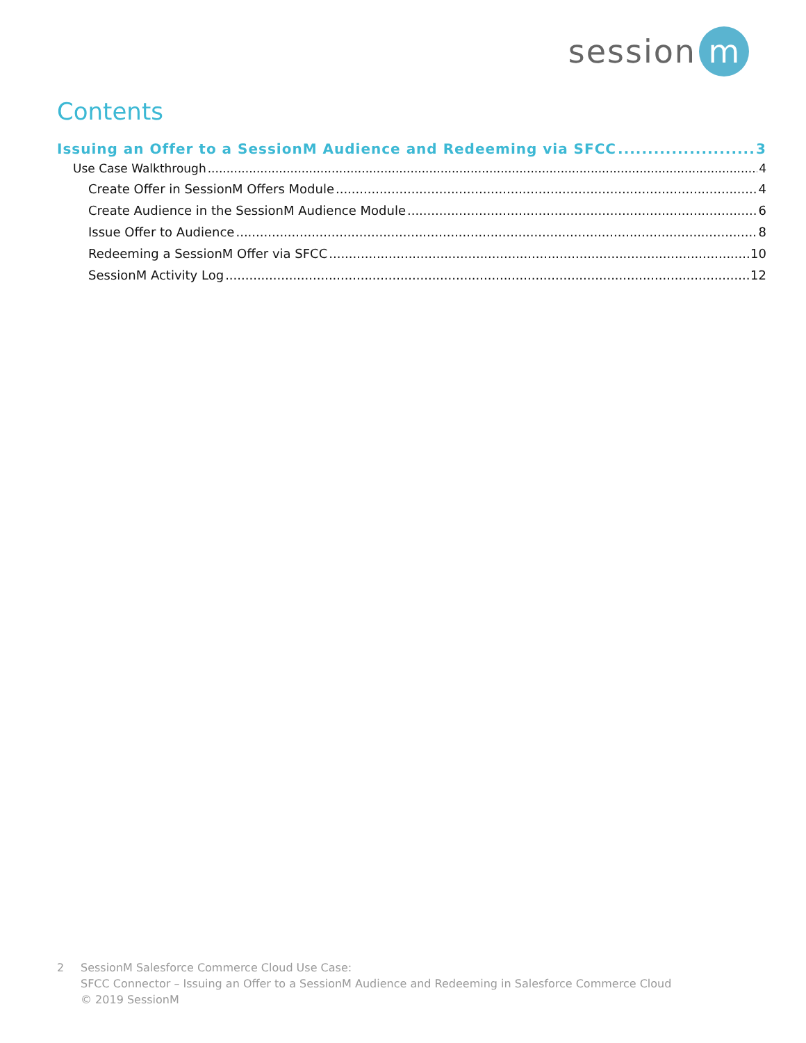session
m
Contents
Issuing an Offer to a SessionM Audience and Redeeming via SFCC 3
Use Case Walkthrough 4
Create Offer in SessionM Offers Module 4
Create Audience in the SessionM Audience Module 6
Issue Offer to Audience 8
Redeeming a SessionM Offer via SFCC 10
SessionM Activity Log 12
2 SessionM Salesforce Commerce Cloud Use Case:
SFCC Connector – Issuing an Offer to a SessionM Audience and Redeeming in Salesforce Commerce Cloud
© 2019 SessionM